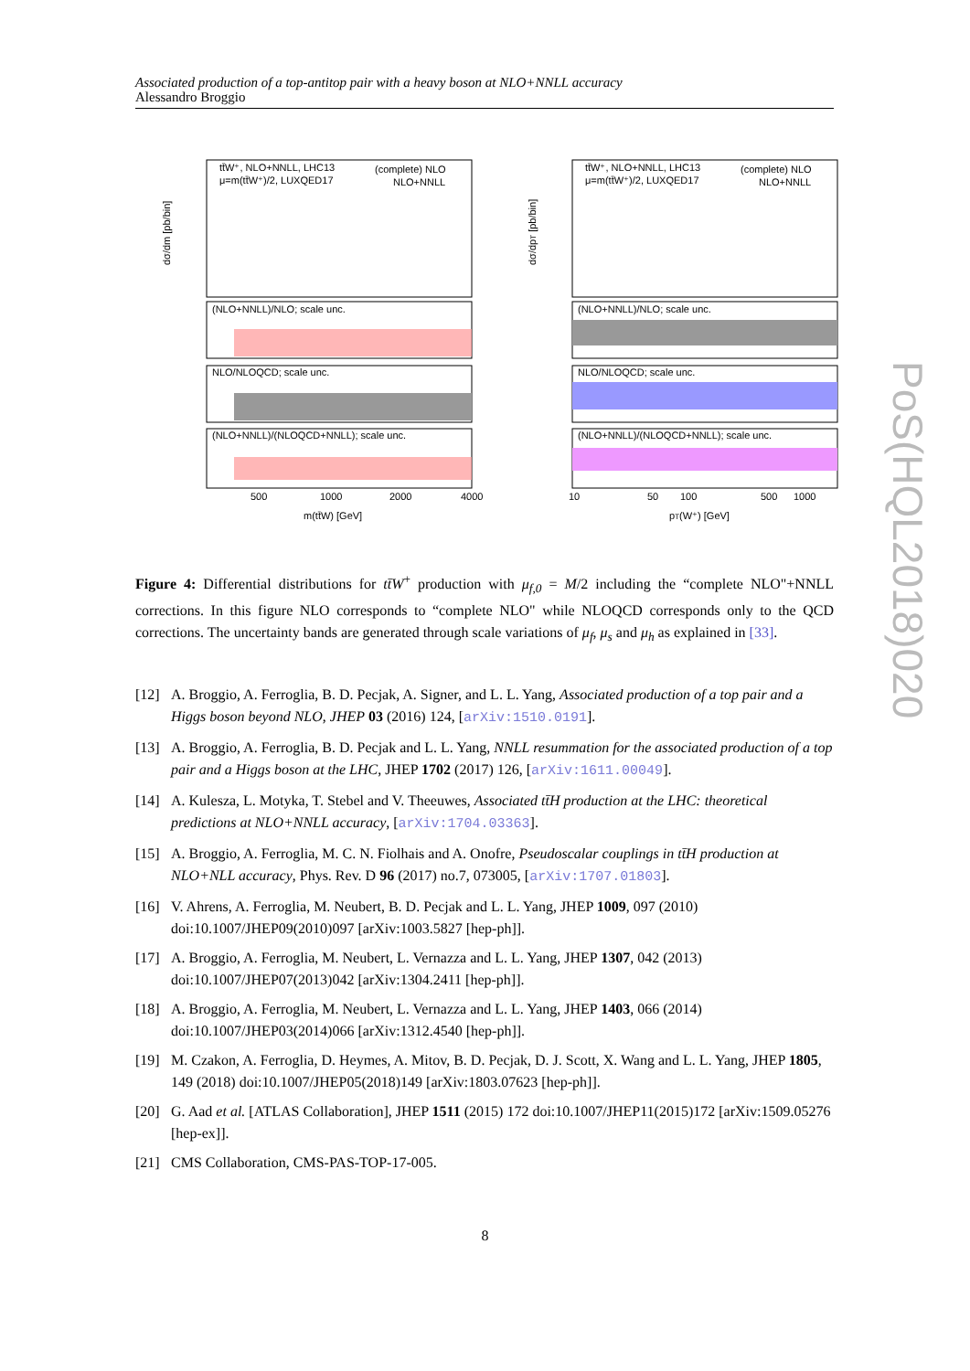Associated production of a top-antitop pair with a heavy boson at NLO+NNLL accuracy
Alessandro Broggio
tt̄W⁺, NLO+NNLL, LHC13
μ=m(tt̄W⁺)/2, LUXQED17
(complete) NLO
NLO+NNLL
tt̄W⁺, NLO+NNLL, LHC13
μ=m(tt̄W⁺)/2, LUXQED17
(complete) NLO
NLO+NNLL
(NLO+NNLL)/NLO; scale unc.
NLO/NLOQCD; scale unc.
(NLO+NNLL)/(NLOQCD+NNLL); scale unc.
(NLO+NNLL)/NLO; scale unc.
NLO/NLOQCD; scale unc.
(NLO+NNLL)/(NLOQCD+NNLL); scale unc.
500
1000
2000
4000
10
50
100
500
1000
m(tt̄W) [GeV]
pT(W⁺) [GeV]
dσ/dm [pb/bin]
dσ/dpT [pb/bin]
Figure 4: Differential distributions for tt̄W<sup>+</sup> production with μ<sub>f,0</sub> = M/2 including the “complete NLO"+NNLL corrections. In this figure NLO corresponds to “complete NLO" while NLOQCD corresponds only to the QCD corrections. The uncertainty bands are generated through scale variations of μ<sub>f</sub>, μ<sub>s</sub> and μ<sub>h</sub> as explained in [33].
[12] A. Broggio, A. Ferroglia, B. D. Pecjak, A. Signer, and L. L. Yang, Associated production of a top pair and a Higgs boson beyond NLO, JHEP 03 (2016) 124, [arXiv:1510.0191].
[13] A. Broggio, A. Ferroglia, B. D. Pecjak and L. L. Yang, NNLL resummation for the associated production of a top pair and a Higgs boson at the LHC, JHEP 1702 (2017) 126, [arXiv:1611.00049].
[14] A. Kulesza, L. Motyka, T. Stebel and V. Theeuwes, Associated tt̄H production at the LHC: theoretical predictions at NLO+NNLL accuracy, [arXiv:1704.03363].
[15] A. Broggio, A. Ferroglia, M. C. N. Fiolhais and A. Onofre, Pseudoscalar couplings in tt̄H production at NLO+NLL accuracy, Phys. Rev. D 96 (2017) no.7, 073005, [arXiv:1707.01803].
[16] V. Ahrens, A. Ferroglia, M. Neubert, B. D. Pecjak and L. L. Yang, JHEP 1009, 097 (2010) doi:10.1007/JHEP09(2010)097 [arXiv:1003.5827 [hep-ph]].
[17] A. Broggio, A. Ferroglia, M. Neubert, L. Vernazza and L. L. Yang, JHEP 1307, 042 (2013) doi:10.1007/JHEP07(2013)042 [arXiv:1304.2411 [hep-ph]].
[18] A. Broggio, A. Ferroglia, M. Neubert, L. Vernazza and L. L. Yang, JHEP 1403, 066 (2014) doi:10.1007/JHEP03(2014)066 [arXiv:1312.4540 [hep-ph]].
[19] M. Czakon, A. Ferroglia, D. Heymes, A. Mitov, B. D. Pecjak, D. J. Scott, X. Wang and L. L. Yang, JHEP 1805, 149 (2018) doi:10.1007/JHEP05(2018)149 [arXiv:1803.07623 [hep-ph]].
[20] G. Aad et al. [ATLAS Collaboration], JHEP 1511 (2015) 172 doi:10.1007/JHEP11(2015)172 [arXiv:1509.05276 [hep-ex]].
[21] CMS Collaboration, CMS-PAS-TOP-17-005.
8
PoS(HQL2018)020